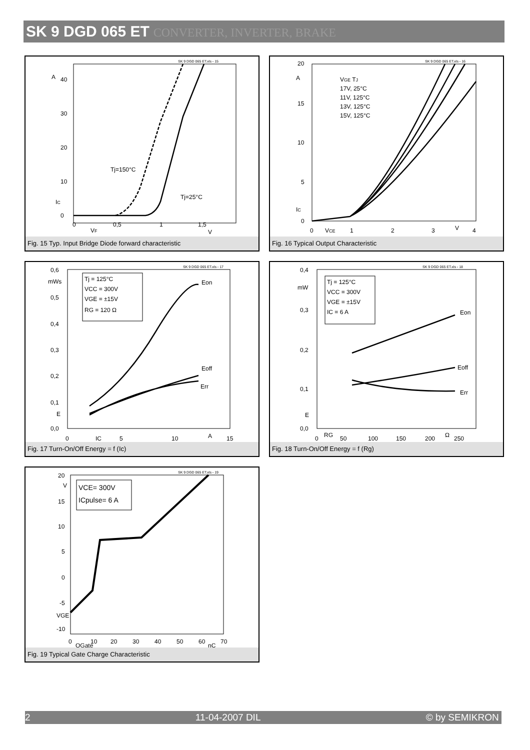SK 9 DGD 065 ET CONVERTER, INVERTER, BRAKE
SK 9 DGD 065 ET.xls - 15
A
40
30
20
10
0
IC
0
VF
0,5
1
1,5
V
Tj=150°C
Tj=25°C
Fig. 15 Typ. Input Bridge Diode forward characteristic
SK 9 DGD 065 ET.xls - 16
20
A
15
10
5
0
IC
0
VCE
1
2
3
V
4
VGE TJ
17V, 25°C
11V, 125°C
13V, 125°C
15V, 125°C
Fig. 16 Typical Output Characteristic
SK 9 DGD 065 ET.xls - 17
Tj = 125°C
VCC = 300V
VGE = ±15V
RG = 120 Ω
0,6
mWs
0,5
0,4
0,3
0,2
0,1
E
0,0
0
IC
5
10
A
15
Eon
Eoff
Err
Fig. 17 Turn-On/Off Energy = f (Ic)
SK 9 DGD 065 ET.xls - 18
Tj = 125°C
VCC = 300V
VGE = ±15V
IC = 6 A
0,4
mW
0,3
0,2
0,1
E
0,0
0
RG
50
100
150
200
Ω
250
Eon
Eoff
Err
Fig. 18 Turn-On/Off Energy = f (Rg)
SK 9 DGD 065 ET.xls - 19
VCE= 300V
ICpulse= 6 A
20
V
15
10
5
0
-5
VGE
-10
0
QGate
10
20
30
40
50
60
nC
70
Fig. 19 Typical Gate Charge Characteristic
2 11-04-2007 DIL © by SEMIKRON